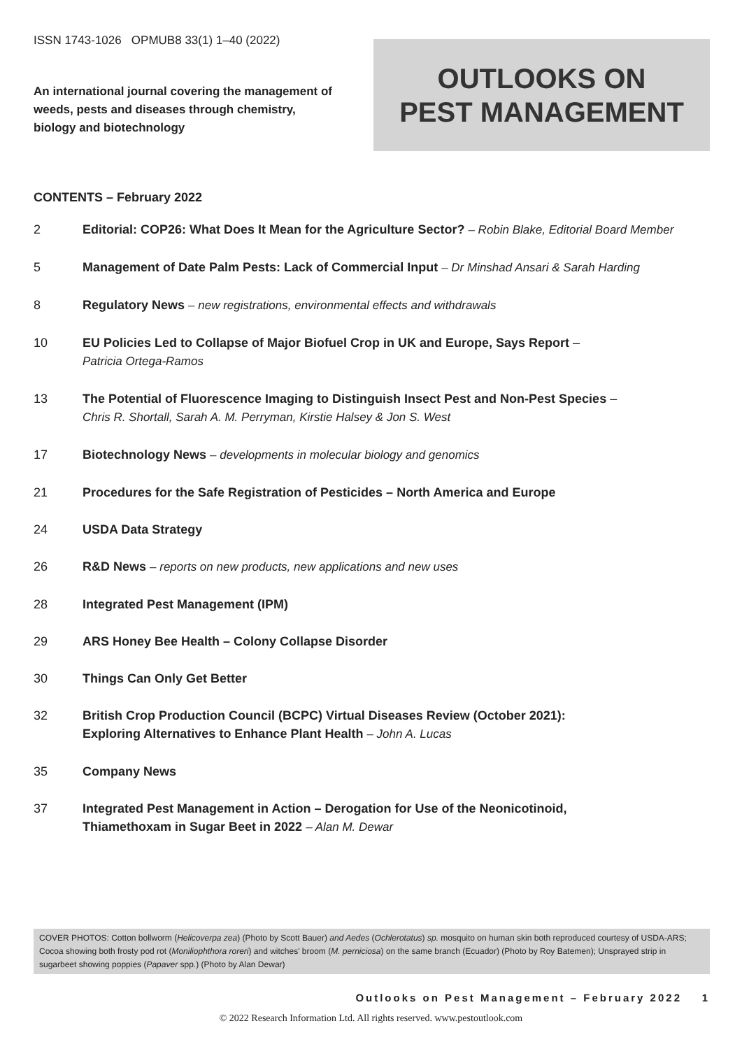ISSN 1743-1026 OPMUB8 33(1) 1–40 (2022)
An international journal covering the management of weeds, pests and diseases through chemistry, biology and biotechnology
OUTLOOKS ON
PEST MANAGEMENT
CONTENTS – February 2022
2 Editorial: COP26: What Does It Mean for the Agriculture Sector? – Robin Blake, Editorial Board Member
5 Management of Date Palm Pests: Lack of Commercial Input – Dr Minshad Ansari & Sarah Harding
8 Regulatory News – new registrations, environmental effects and withdrawals
10 EU Policies Led to Collapse of Major Biofuel Crop in UK and Europe, Says Report –
Patricia Ortega-Ramos
13 The Potential of Fluorescence Imaging to Distinguish Insect Pest and Non-Pest Species –
Chris R. Shortall, Sarah A. M. Perryman, Kirstie Halsey & Jon S. West
17 Biotechnology News – developments in molecular biology and genomics
21 Procedures for the Safe Registration of Pesticides – North America and Europe
24 USDA Data Strategy
26 R&D News – reports on new products, new applications and new uses
28 Integrated Pest Management (IPM)
29 ARS Honey Bee Health – Colony Collapse Disorder
30 Things Can Only Get Better
32 British Crop Production Council (BCPC) Virtual Diseases Review (October 2021):
Exploring Alternatives to Enhance Plant Health – John A. Lucas
35 Company News
37 Integrated Pest Management in Action – Derogation for Use of the Neonicotinoid,
Thiamethoxam in Sugar Beet in 2022 – Alan M. Dewar
COVER PHOTOS: Cotton bollworm (Helicoverpa zea) (Photo by Scott Bauer) and Aedes (Ochlerotatus) sp. mosquito on human skin both reproduced courtesy of USDA-ARS; Cocoa showing both frosty pod rot (Moniliophthora roreri) and witches' broom (M. perniciosa) on the same branch (Ecuador) (Photo by Roy Batemen); Unsprayed strip in sugarbeet showing poppies (Papaver spp.) (Photo by Alan Dewar)
Outlooks on Pest Management – February 2022 1
© 2022 Research Information Ltd. All rights reserved. www.pestoutlook.com